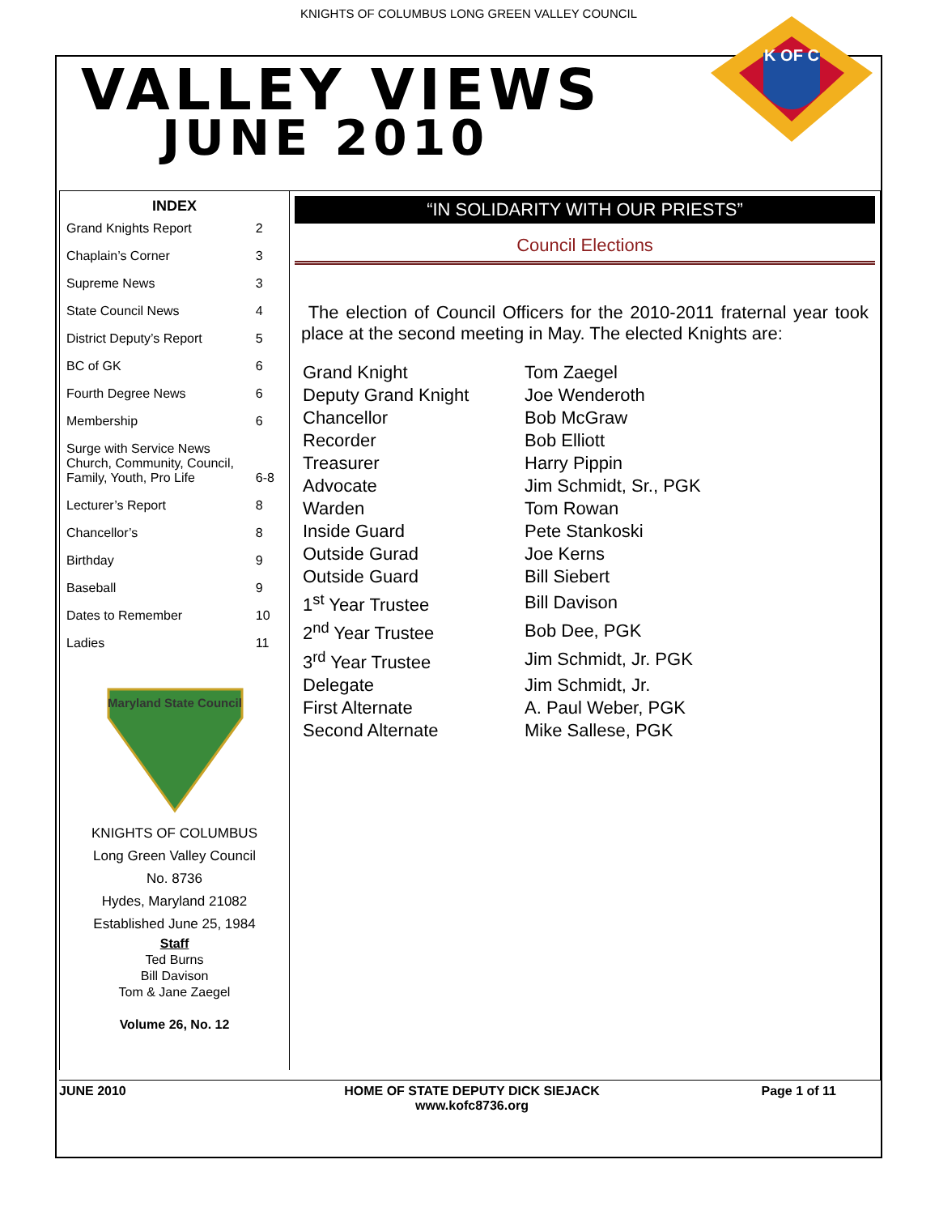KNIGHTS OF COLUMBUS LONG GREEN VALLEY COUNCIL
VALLEY VIEWS
JUNE 2010
K OF C
INDEX
| Grand Knights Report | 2 |
| Chaplain’s Corner | 3 |
| Supreme News | 3 |
| State Council News | 4 |
| District Deputy’s Report | 5 |
| BC of GK | 6 |
| Fourth Degree News | 6 |
| Membership | 6 |
| Surge with Service News Church, Community, Council, Family, Youth, Pro Life | 6-8 |
| Lecturer’s Report | 8 |
| Chancellor’s | 8 |
| Birthday | 9 |
| Baseball | 9 |
| Dates to Remember | 10 |
| Ladies | 11 |
Maryland State Council
KNIGHTS OF COLUMBUS
Long Green Valley Council
No. 8736
Hydes, Maryland 21082
Established June 25, 1984
Staff
Ted Burns
Bill Davison
Tom & Jane Zaegel
Volume 26, No. 12
“IN SOLIDARITY WITH OUR PRIESTS”
Council Elections
The election of Council Officers for the 2010-2011 fraternal year took place at the second meeting in May. The elected Knights are:
| Grand Knight | Tom Zaegel |
| Deputy Grand Knight | Joe Wenderoth |
| Chancellor | Bob McGraw |
| Recorder | Bob Elliott |
| Treasurer | Harry Pippin |
| Advocate | Jim Schmidt, Sr., PGK |
| Warden | Tom Rowan |
| Inside Guard | Pete Stankoski |
| Outside Gurad | Joe Kerns |
| Outside Guard | Bill Siebert |
| 1<sup>st</sup> Year Trustee | Bill Davison |
| 2<sup>nd</sup> Year Trustee | Bob Dee, PGK |
| 3<sup>rd</sup> Year Trustee | Jim Schmidt, Jr. PGK |
| Delegate | Jim Schmidt, Jr. |
| First Alternate | A. Paul Weber, PGK |
| Second Alternate | Mike Sallese, PGK |
JUNE 2010 HOME OF STATE DEPUTY DICK SIEJACK
www.kofc8736.org
Page 1 of 11